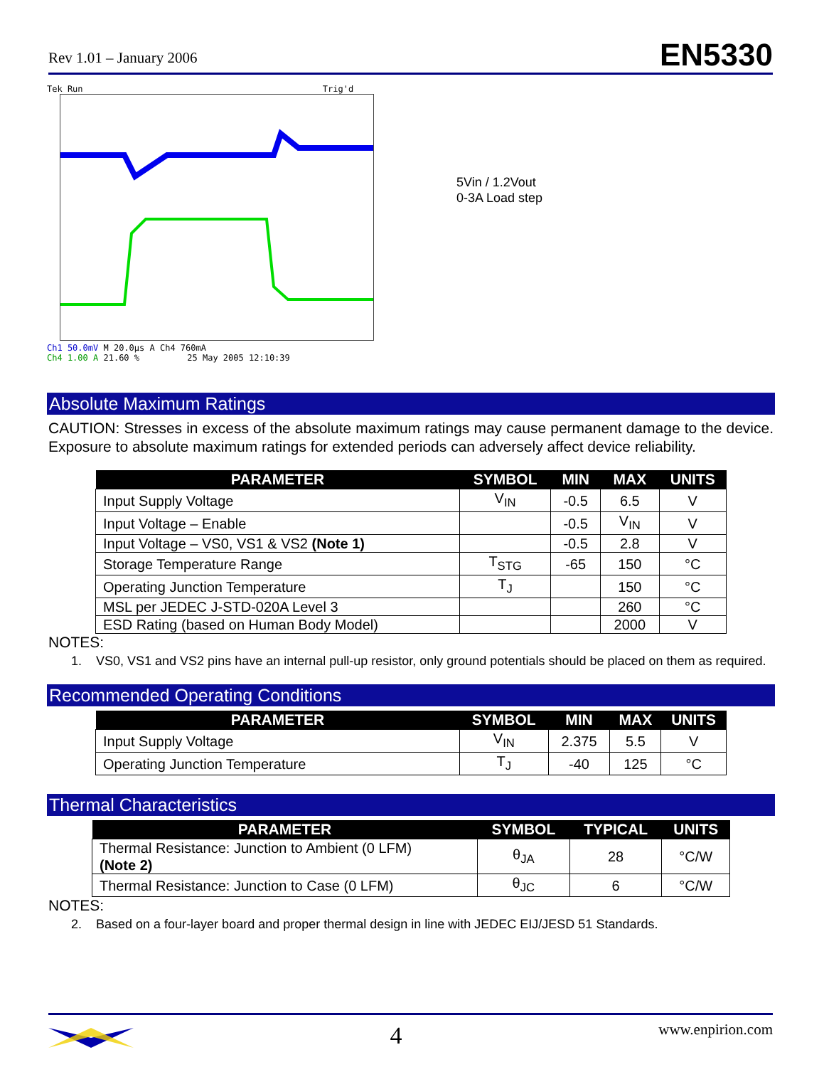Rev 1.01 – January 2006 EN5330
Tek Run Trig'd
Ch1 50.0mV M 20.0µs A Ch4 760mA
Ch4 1.00 A 21.60 % 25 May 2005 12:10:39
5Vin / 1.2Vout
0-3A Load step
Absolute Maximum Ratings
CAUTION: Stresses in excess of the absolute maximum ratings may cause permanent damage to the device. Exposure to absolute maximum ratings for extended periods can adversely affect device reliability.
| PARAMETER | SYMBOL | MIN | MAX | UNITS |
| --- | --- | --- | --- | --- |
| Input Supply Voltage | V<sub>IN</sub> | -0.5 | 6.5 | V |
| Input Voltage – Enable | | -0.5 | V<sub>IN</sub> | V |
| Input Voltage – VS0, VS1 & VS2 (Note 1) | | -0.5 | 2.8 | V |
| Storage Temperature Range | T<sub>STG</sub> | -65 | 150 | °C |
| Operating Junction Temperature | T<sub>J</sub> | | 150 | °C |
| MSL per JEDEC J-STD-020A Level 3 | | | 260 | °C |
| ESD Rating (based on Human Body Model) | | | 2000 | V |
NOTES:
1. VS0, VS1 and VS2 pins have an internal pull-up resistor, only ground potentials should be placed on them as required.
Recommended Operating Conditions
| PARAMETER | SYMBOL | MIN | MAX | UNITS |
| --- | --- | --- | --- | --- |
| Input Supply Voltage | V<sub>IN</sub> | 2.375 | 5.5 | V |
| Operating Junction Temperature | T<sub>J</sub> | -40 | 125 | °C |
Thermal Characteristics
| PARAMETER | SYMBOL | TYPICAL | UNITS |
| --- | --- | --- | --- |
| Thermal Resistance: Junction to Ambient (0 LFM) (Note 2) | θ<sub>JA</sub> | 28 | °C/W |
| Thermal Resistance: Junction to Case (0 LFM) | θ<sub>JC</sub> | 6 | °C/W |
NOTES:
2. Based on a four-layer board and proper thermal design in line with JEDEC EIJ/JESD 51 Standards.
4 www.enpirion.com